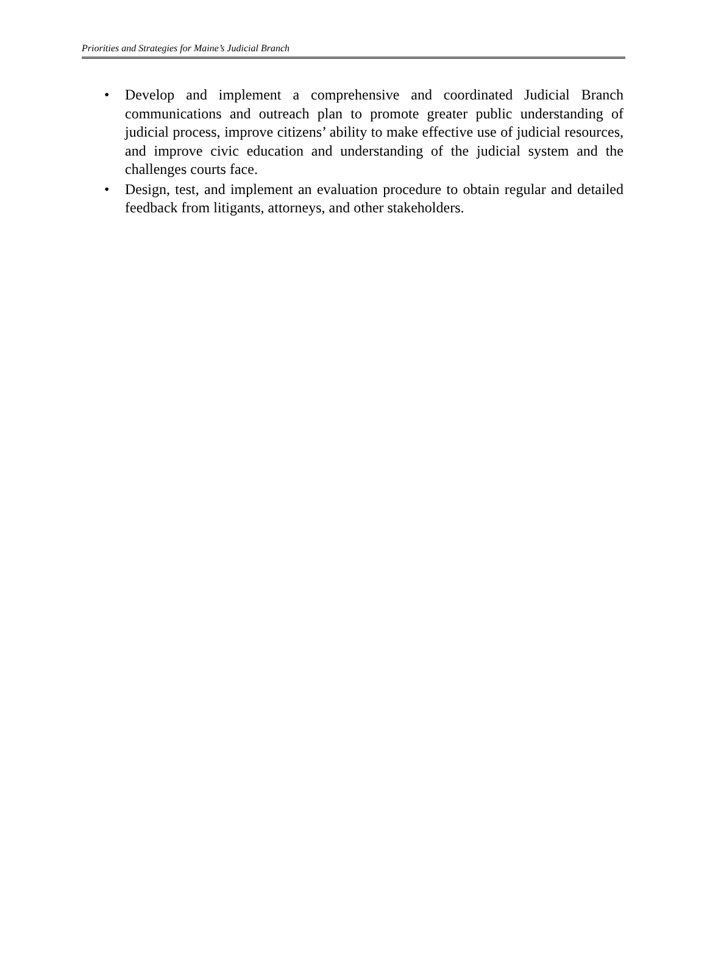Priorities and Strategies for Maine’s Judicial Branch
• Develop and implement a comprehensive and coordinated Judicial Branch communications and outreach plan to promote greater public understanding of judicial process, improve citizens’ ability to make effective use of judicial resources, and improve civic education and understanding of the judicial system and the challenges courts face.
• Design, test, and implement an evaluation procedure to obtain regular and detailed feedback from litigants, attorneys, and other stakeholders.